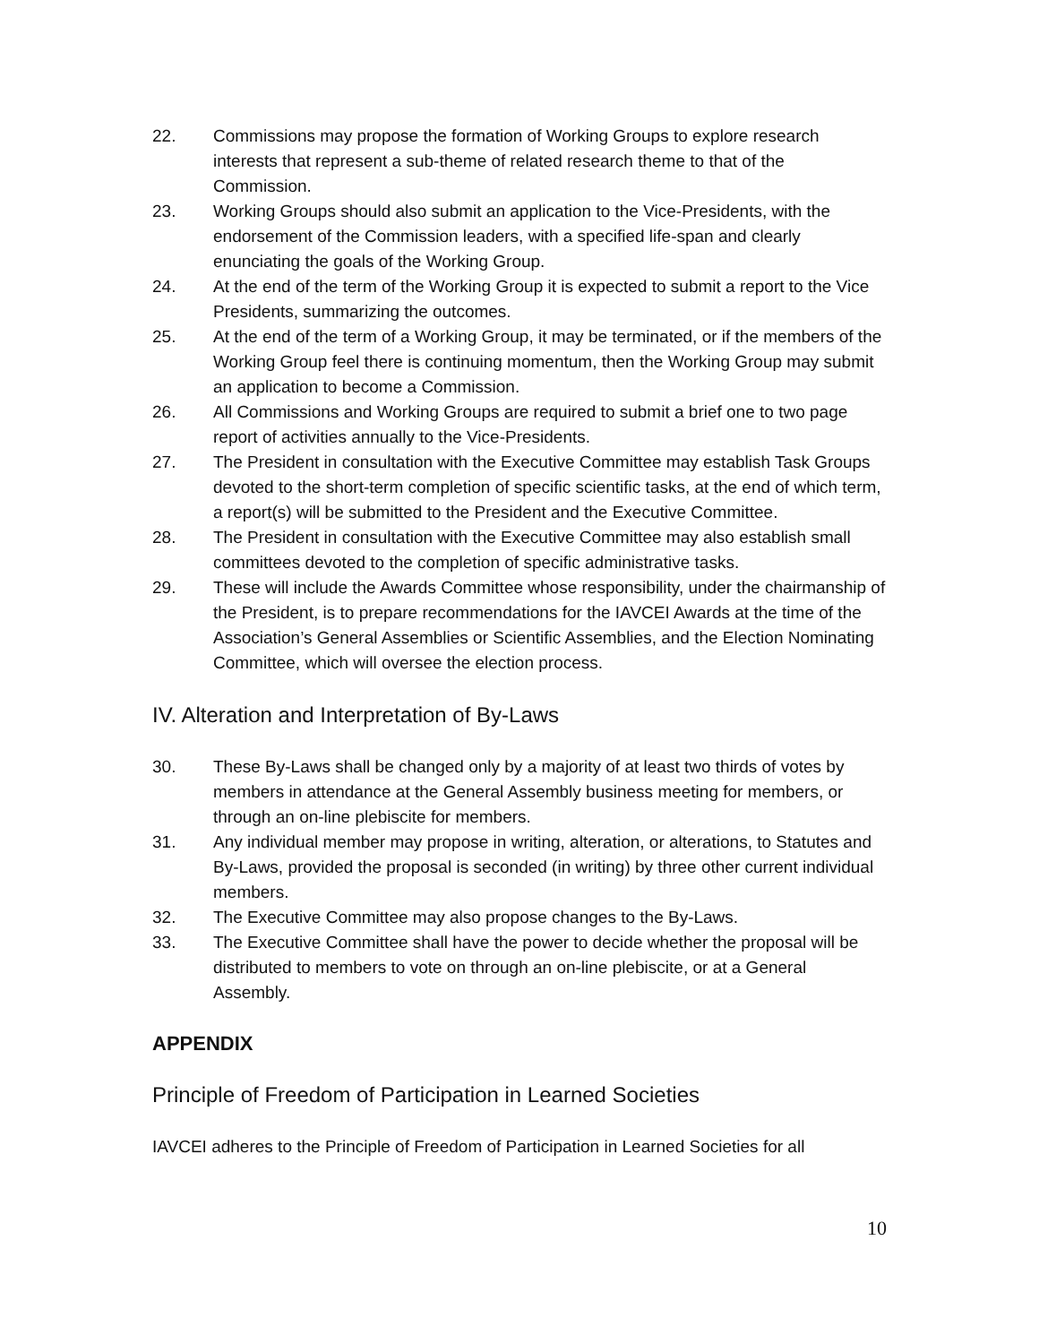22. Commissions may propose the formation of Working Groups to explore research interests that represent a sub-theme of related research theme to that of the Commission.
23. Working Groups should also submit an application to the Vice-Presidents, with the endorsement of the Commission leaders, with a specified life-span and clearly enunciating the goals of the Working Group.
24. At the end of the term of the Working Group it is expected to submit a report to the Vice Presidents, summarizing the outcomes.
25. At the end of the term of a Working Group, it may be terminated, or if the members of the Working Group feel there is continuing momentum, then the Working Group may submit an application to become a Commission.
26. All Commissions and Working Groups are required to submit a brief one to two page report of activities annually to the Vice-Presidents.
27. The President in consultation with the Executive Committee may establish Task Groups devoted to the short-term completion of specific scientific tasks, at the end of which term, a report(s) will be submitted to the President and the Executive Committee.
28. The President in consultation with the Executive Committee may also establish small committees devoted to the completion of specific administrative tasks.
29. These will include the Awards Committee whose responsibility, under the chairmanship of the President, is to prepare recommendations for the IAVCEI Awards at the time of the Association’s General Assemblies or Scientific Assemblies, and the Election Nominating Committee, which will oversee the election process.
IV. Alteration and Interpretation of By-Laws
30. These By-Laws shall be changed only by a majority of at least two thirds of votes by members in attendance at the General Assembly business meeting for members, or through an on-line plebiscite for members.
31. Any individual member may propose in writing, alteration, or alterations, to Statutes and By-Laws, provided the proposal is seconded (in writing) by three other current individual members.
32. The Executive Committee may also propose changes to the By-Laws.
33. The Executive Committee shall have the power to decide whether the proposal will be distributed to members to vote on through an on-line plebiscite, or at a General Assembly.
APPENDIX
Principle of Freedom of Participation in Learned Societies
IAVCEI adheres to the Principle of Freedom of Participation in Learned Societies for all
10